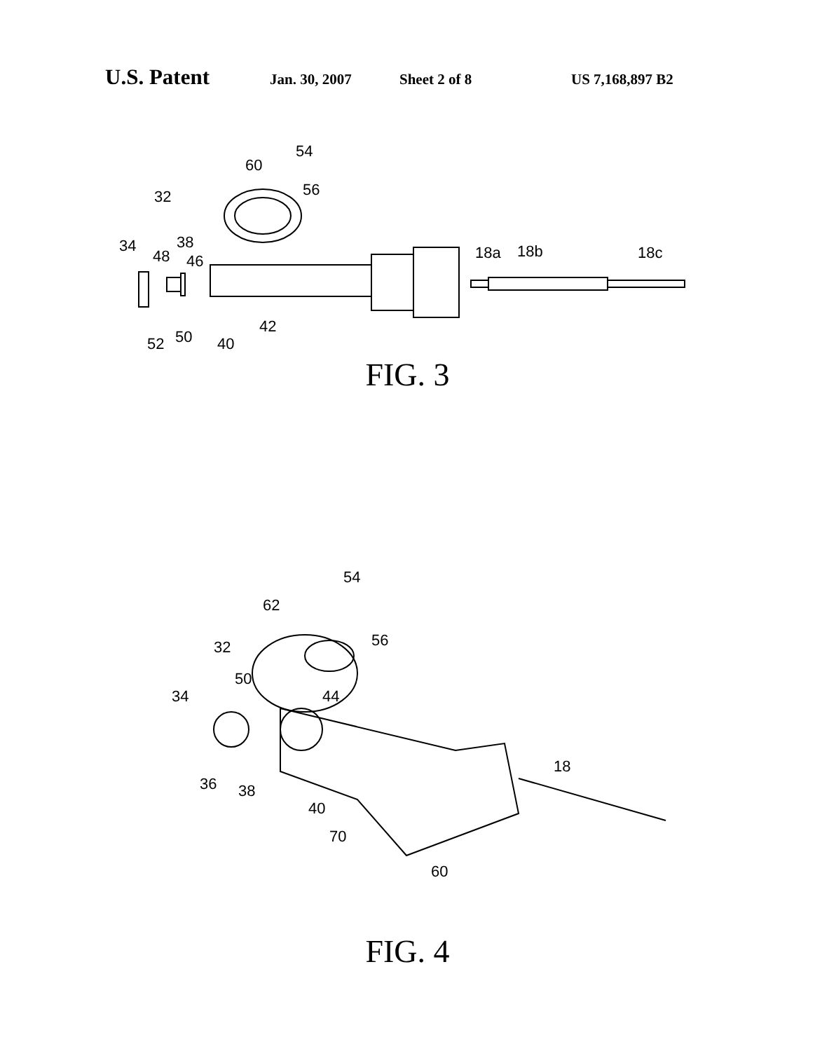U.S. Patent Jan. 30, 2007 Sheet 2 of 8 US 7,168,897 B2
60
54
56
32
34
48
38
46
18a
18b
18c
52
50
40
42
FIG. 3
54
62
56
32
50
44
34
18
36
38
40
70
60
FIG. 4